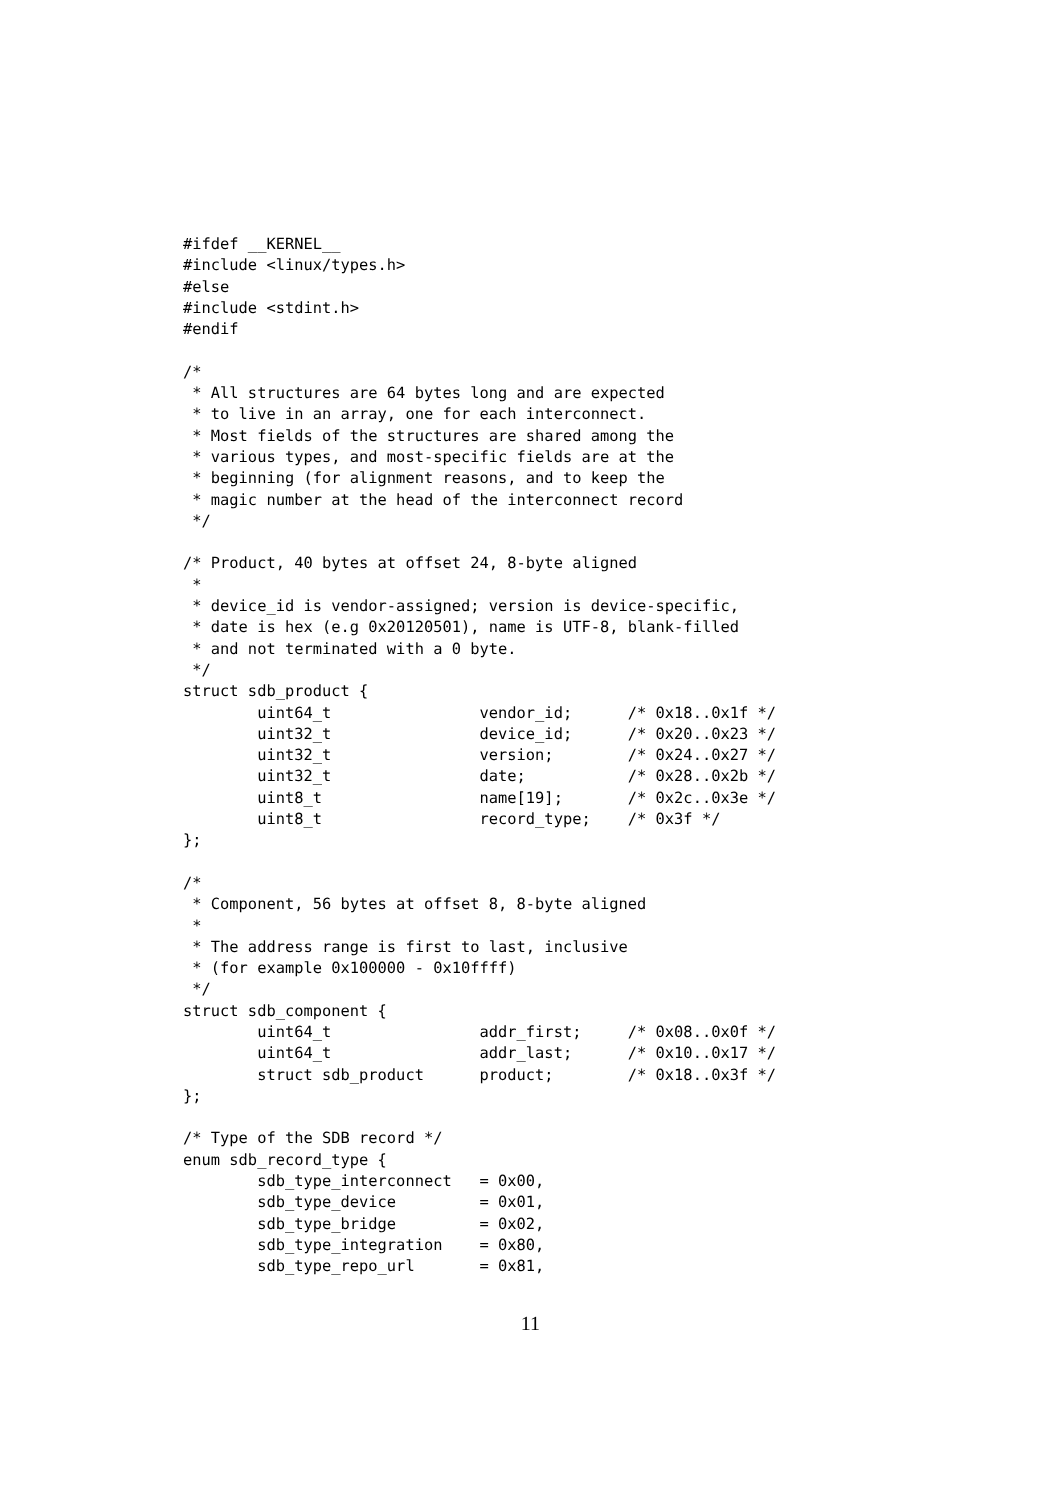#ifdef __KERNEL__
#include <linux/types.h>
#else
#include <stdint.h>
#endif

/*
 * All structures are 64 bytes long and are expected
 * to live in an array, one for each interconnect.
 * Most fields of the structures are shared among the
 * various types, and most-specific fields are at the
 * beginning (for alignment reasons, and to keep the
 * magic number at the head of the interconnect record
 */

/* Product, 40 bytes at offset 24, 8-byte aligned
 *
 * device_id is vendor-assigned; version is device-specific,
 * date is hex (e.g 0x20120501), name is UTF-8, blank-filled
 * and not terminated with a 0 byte.
 */
struct sdb_product {
        uint64_t                vendor_id;      /* 0x18..0x1f */
        uint32_t                device_id;      /* 0x20..0x23 */
        uint32_t                version;        /* 0x24..0x27 */
        uint32_t                date;           /* 0x28..0x2b */
        uint8_t                 name[19];       /* 0x2c..0x3e */
        uint8_t                 record_type;    /* 0x3f */
};

/*
 * Component, 56 bytes at offset 8, 8-byte aligned
 *
 * The address range is first to last, inclusive
 * (for example 0x100000 - 0x10ffff)
 */
struct sdb_component {
        uint64_t                addr_first;     /* 0x08..0x0f */
        uint64_t                addr_last;      /* 0x10..0x17 */
        struct sdb_product      product;        /* 0x18..0x3f */
};

/* Type of the SDB record */
enum sdb_record_type {
        sdb_type_interconnect   = 0x00,
        sdb_type_device         = 0x01,
        sdb_type_bridge         = 0x02,
        sdb_type_integration    = 0x80,
        sdb_type_repo_url       = 0x81,
11